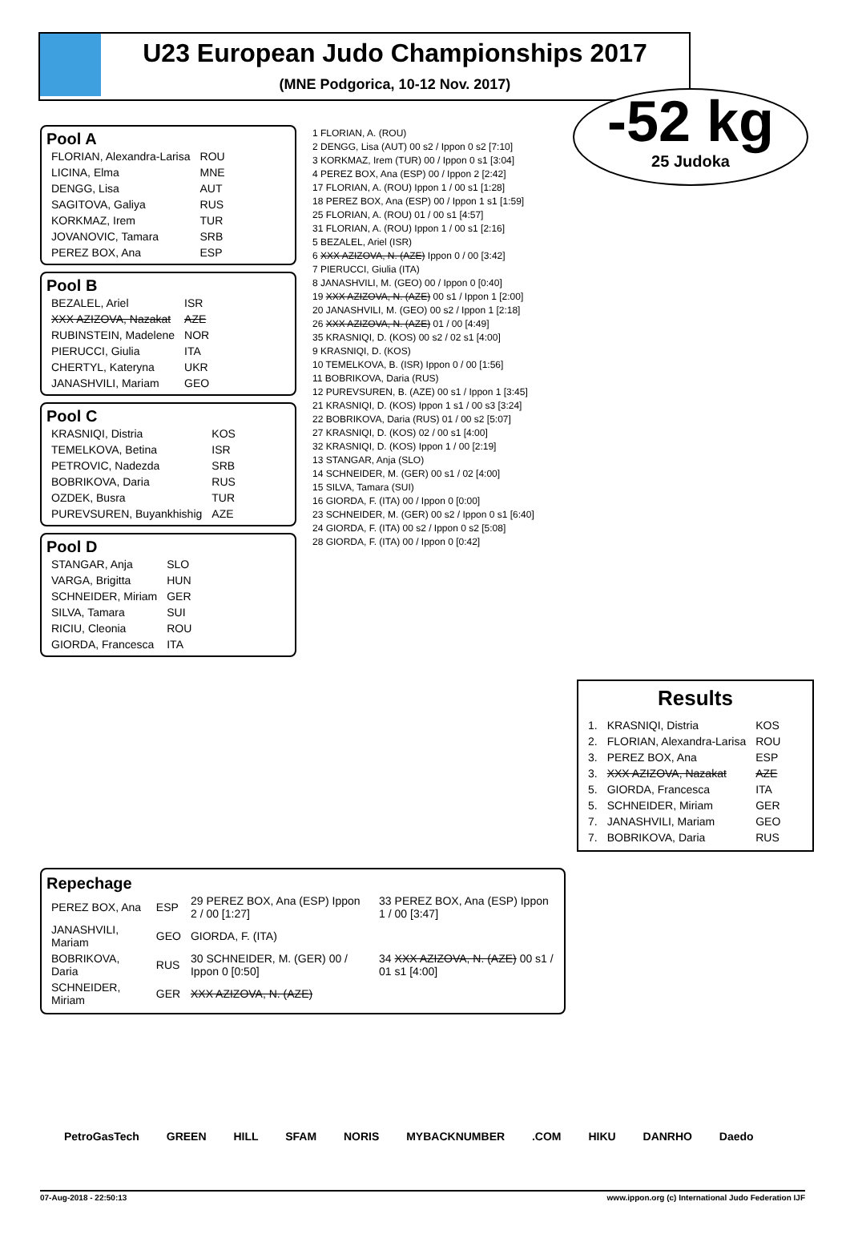U23 European Judo Championships 2017
(MNE Podgorica, 10-12 Nov. 2017)
-52 kg
25 Judoka
Pool A
| FLORIAN, Alexandra-Larisa | ROU |
| LICINA, Elma | MNE |
| DENGG, Lisa | AUT |
| SAGITOVA, Galiya | RUS |
| KORKMAZ, Irem | TUR |
| JOVANOVIC, Tamara | SRB |
| PEREZ BOX, Ana | ESP |
Pool B
| BEZALEL, Ariel | ISR |
| XXX AZIZOVA, Nazakat | AZE |
| RUBINSTEIN, Madelene | NOR |
| PIERUCCI, Giulia | ITA |
| CHERTYL, Kateryna | UKR |
| JANASHVILI, Mariam | GEO |
Pool C
| KRASNIQI, Distria | KOS |
| TEMELKOVA, Betina | ISR |
| PETROVIC, Nadezda | SRB |
| BOBRIKOVA, Daria | RUS |
| OZDEK, Busra | TUR |
| PUREVSUREN, Buyankhishig | AZE |
Pool D
| STANGAR, Anja | SLO |
| VARGA, Brigitta | HUN |
| SCHNEIDER, Miriam | GER |
| SILVA, Tamara | SUI |
| RICIU, Cleonia | ROU |
| GIORDA, Francesca | ITA |
1 FLORIAN, A. (ROU)
2 DENGG, Lisa (AUT) 00 s2 / Ippon 0 s2 [7:10]
3 KORKMAZ, Irem (TUR) 00 / Ippon 0 s1 [3:04]
4 PEREZ BOX, Ana (ESP) 00 / Ippon 2 [2:42]
17 FLORIAN, A. (ROU) Ippon 1 / 00 s1 [1:28]
18 PEREZ BOX, Ana (ESP) 00 / Ippon 1 s1 [1:59]
25 FLORIAN, A. (ROU) 01 / 00 s1 [4:57]
31 FLORIAN, A. (ROU) Ippon 1 / 00 s1 [2:16]
5 BEZALEL, Ariel (ISR)
6 XXX AZIZOVA, N. (AZE) Ippon 0 / 00 [3:42]
7 PIERUCCI, Giulia (ITA)
8 JANASHVILI, M. (GEO) 00 / Ippon 0 [0:40]
19 XXX AZIZOVA, N. (AZE) 00 s1 / Ippon 1 [2:00]
20 JANASHVILI, M. (GEO) 00 s2 / Ippon 1 [2:18]
26 XXX AZIZOVA, N. (AZE) 01 / 00 [4:49]
35 KRASNIQI, D. (KOS) 00 s2 / 02 s1 [4:00]
9 KRASNIQI, D. (KOS)
10 TEMELKOVA, B. (ISR) Ippon 0 / 00 [1:56]
11 BOBRIKOVA, Daria (RUS)
12 PUREVSUREN, B. (AZE) 00 s1 / Ippon 1 [3:45]
21 KRASNIQI, D. (KOS) Ippon 1 s1 / 00 s3 [3:24]
22 BOBRIKOVA, Daria (RUS) 01 / 00 s2 [5:07]
27 KRASNIQI, D. (KOS) 02 / 00 s1 [4:00]
32 KRASNIQI, D. (KOS) Ippon 1 / 00 [2:19]
13 STANGAR, Anja (SLO)
14 SCHNEIDER, M. (GER) 00 s1 / 02 [4:00]
15 SILVA, Tamara (SUI)
16 GIORDA, F. (ITA) 00 / Ippon 0 [0:00]
23 SCHNEIDER, M. (GER) 00 s2 / Ippon 0 s1 [6:40]
24 GIORDA, F. (ITA) 00 s2 / Ippon 0 s2 [5:08]
28 GIORDA, F. (ITA) 00 / Ippon 0 [0:42]
Results
| 1. | KRASNIQI, Distria | KOS |
| 2. | FLORIAN, Alexandra-Larisa | ROU |
| 3. | PEREZ BOX, Ana | ESP |
| 3. | XXX AZIZOVA, Nazakat | AZE |
| 5. | GIORDA, Francesca | ITA |
| 5. | SCHNEIDER, Miriam | GER |
| 7. | JANASHVILI, Mariam | GEO |
| 7. | BOBRIKOVA, Daria | RUS |
Repechage
| PEREZ BOX, Ana | ESP | 29 PEREZ BOX, Ana (ESP) Ippon 2 / 00 [1:27] | 33 PEREZ BOX, Ana (ESP) Ippon 1 / 00 [3:47] |
| JANASHVILI, Mariam | GEO | GIORDA, F. (ITA) | |
| BOBRIKOVA, Daria | RUS | 30 SCHNEIDER, M. (GER) 00 / Ippon 0 [0:50] | 34 XXX AZIZOVA, N. (AZE) 00 s1 / 01 s1 [4:00] |
| SCHNEIDER, Miriam | GER | XXX AZIZOVA, N. (AZE) | |
PetroGasTech GREEN HILL SFAM NORIS MYBACKNUMBER .COM HIKU DANRHO Daedo
07-Aug-2018 - 22:50:13 www.ippon.org (c) International Judo Federation IJF